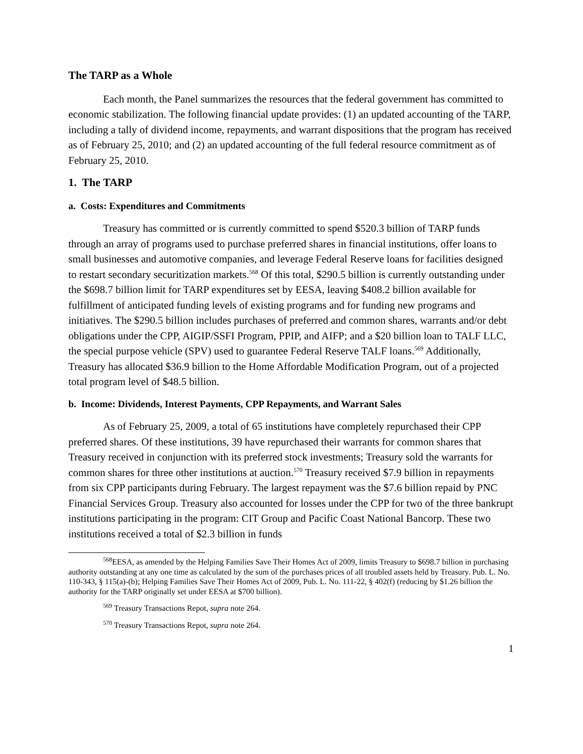The TARP as a Whole
Each month, the Panel summarizes the resources that the federal government has committed to economic stabilization. The following financial update provides: (1) an updated accounting of the TARP, including a tally of dividend income, repayments, and warrant dispositions that the program has received as of February 25, 2010; and (2) an updated accounting of the full federal resource commitment as of February 25, 2010.
1. The TARP
a. Costs: Expenditures and Commitments
Treasury has committed or is currently committed to spend $520.3 billion of TARP funds through an array of programs used to purchase preferred shares in financial institutions, offer loans to small businesses and automotive companies, and leverage Federal Reserve loans for facilities designed to restart secondary securitization markets.<sup>568</sup> Of this total, $290.5 billion is currently outstanding under the $698.7 billion limit for TARP expenditures set by EESA, leaving $408.2 billion available for fulfillment of anticipated funding levels of existing programs and for funding new programs and initiatives. The $290.5 billion includes purchases of preferred and common shares, warrants and/or debt obligations under the CPP, AIGIP/SSFI Program, PPIP, and AIFP; and a $20 billion loan to TALF LLC, the special purpose vehicle (SPV) used to guarantee Federal Reserve TALF loans.<sup>569</sup> Additionally, Treasury has allocated $36.9 billion to the Home Affordable Modification Program, out of a projected total program level of $48.5 billion.
b. Income: Dividends, Interest Payments, CPP Repayments, and Warrant Sales
As of February 25, 2009, a total of 65 institutions have completely repurchased their CPP preferred shares. Of these institutions, 39 have repurchased their warrants for common shares that Treasury received in conjunction with its preferred stock investments; Treasury sold the warrants for common shares for three other institutions at auction.<sup>570</sup> Treasury received $7.9 billion in repayments from six CPP participants during February. The largest repayment was the $7.6 billion repaid by PNC Financial Services Group. Treasury also accounted for losses under the CPP for two of the three bankrupt institutions participating in the program: CIT Group and Pacific Coast National Bancorp. These two institutions received a total of $2.3 billion in funds
<sup>568</sup> EESA, as amended by the Helping Families Save Their Homes Act of 2009, limits Treasury to $698.7 billion in purchasing authority outstanding at any one time as calculated by the sum of the purchases prices of all troubled assets held by Treasury. Pub. L. No. 110-343, § 115(a)-(b); Helping Families Save Their Homes Act of 2009, Pub. L. No. 111-22, § 402(f) (reducing by $1.26 billion the authority for the TARP originally set under EESA at $700 billion).
<sup>569</sup> Treasury Transactions Repot, supra note 264.
<sup>570</sup> Treasury Transactions Repot, supra note 264.
1